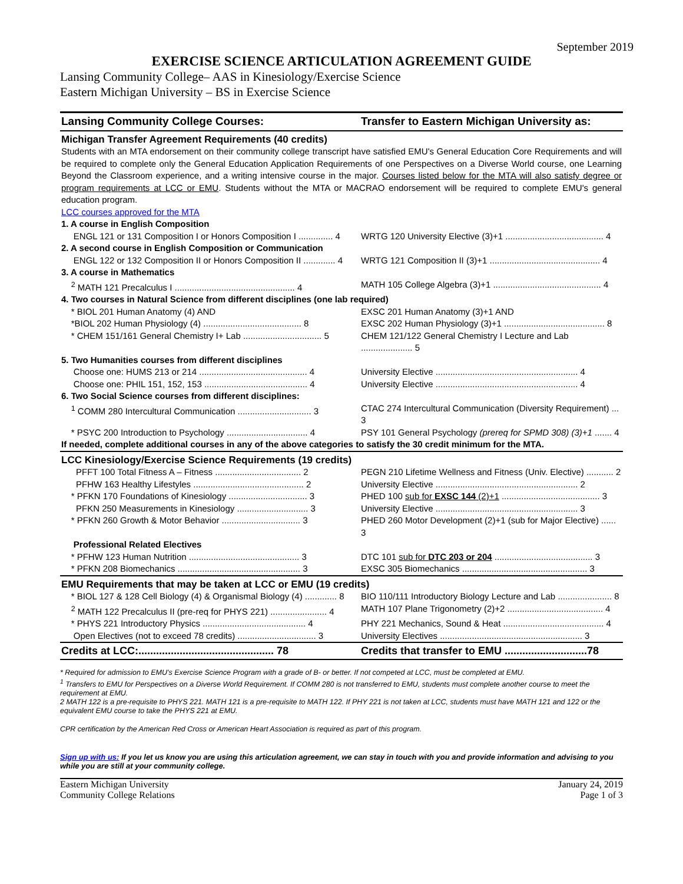September 2019
EXERCISE SCIENCE ARTICULATION AGREEMENT GUIDE
Lansing Community College– AAS in Kinesiology/Exercise Science
Eastern Michigan University – BS in Exercise Science
| Lansing Community College Courses: | Transfer to Eastern Michigan University as: |
| --- | --- |
| Michigan Transfer Agreement Requirements (40 credits) | |
| Students with an MTA endorsement on their community college transcript have satisfied EMU's General Education Core Requirements and will be required to complete only the General Education Application Requirements of one Perspectives on a Diverse World course, one Learning Beyond the Classroom experience, and a writing intensive course in the major. Courses listed below for the MTA will also satisfy degree or program requirements at LCC or EMU . Students without the MTA or MACRAO endorsement will be required to complete EMU's general education program. LCC courses approved for the MTA | |
| 1. A course in English Composition | |
| ENGL 121 or 131 Composition I or Honors Composition I .............. 4 | WRTG 120 University Elective (3)+1 ........................................ 4 |
| 2. A second course in English Composition or Communication | |
| ENGL 122 or 132 Composition II or Honors Composition II ............. 4 | WRTG 121 Composition II (3)+1 ............................................. 4 |
| 3. A course in Mathematics | |
| <sup>2</sup> MATH 121 Precalculus I ................................................. 4 | MATH 105 College Algebra (3)+1 ............................................ 4 |
| 4. Two courses in Natural Science from different disciplines (one lab required) | |
| * BIOL 201 Human Anatomy (4) AND | EXSC 201 Human Anatomy (3)+1 AND |
| *BIOL 202 Human Physiology (4) ........................................ 8 | EXSC 202 Human Physiology (3)+1 ......................................... 8 |
| * CHEM 151/161 General Chemistry I+ Lab ................................ 5 | CHEM 121/122 General Chemistry I Lecture and Lab ..................... 5 |
| 5. Two Humanities courses from different disciplines | |
| Choose one: HUMS 213 or 214 ............................................ 4 | University Elective .......................................................... 4 |
| Choose one: PHIL 151, 152, 153 .......................................... 4 | University Elective .......................................................... 4 |
| 6. Two Social Science courses from different disciplines: | |
| <sup>1</sup> COMM 280 Intercultural Communication .............................. 3 | CTAC 274 Intercultural Communication (Diversity Requirement) ... 3 |
| * PSYC 200 Introduction to Psychology ................................. 4 | PSY 101 General Psychology (prereq for SPMD 308) (3)+1 ....... 4 |
| If needed, complete additional courses in any of the above categories to satisfy the 30 credit minimum for the MTA. | |
| LCC Kinesiology/Exercise Science Requirements (19 credits) | |
| PFFT 100 Total Fitness A – Fitness ................................... 2 | PEGN 210 Lifetime Wellness and Fitness (Univ. Elective) ........... 2 |
| PFHW 163 Healthy Lifestyles ............................................. 2 | University Elective .......................................................... 2 |
| * PFKN 170 Foundations of Kinesiology ................................ 3 | PHED 100 sub for EXSC 144 (2)+1 ........................................ 3 |
| PFKN 250 Measurements in Kinesiology ............................. 3 | University Elective .......................................................... 3 |
| * PFKN 260 Growth & Motor Behavior ................................ 3 | PHED 260 Motor Development (2)+1 (sub for Major Elective) ...... 3 |
| Professional Related Electives | |
| * PFHW 123 Human Nutrition ............................................. 3 | DTC 101 sub for DTC 203 or 204 ........................................ 3 |
| * PFKN 208 Biomechanics .................................................. 3 | EXSC 305 Biomechanics ................................................... 3 |
| EMU Requirements that may be taken at LCC or EMU (19 credits) | |
| * BIOL 127 & 128 Cell Biology (4) & Organismal Biology (4) ............. 8 | BIO 110/111 Introductory Biology Lecture and Lab ...................... 8 |
| <sup>2</sup> MATH 122 Precalculus II (pre-req for PHYS 221) ....................... 4 | MATH 107 Plane Trigonometry (2)+2 ....................................... 4 |
| * PHYS 221 Introductory Physics .......................................... 4 | PHY 221 Mechanics, Sound & Heat ......................................... 4 |
| Open Electives (not to exceed 78 credits) ................................ 3 | University Electives .......................................................... 3 |
| Credits at LCC:.............................................. 78 | Credits that transfer to EMU ............................78 |
* Required for admission to EMU's Exercise Science Program with a grade of B- or better. If not competed at LCC, must be completed at EMU.
<sup>1</sup> Transfers to EMU for Perspectives on a Diverse World Requirement. If COMM 280 is not transferred to EMU, students must complete another course to meet the requirement at EMU.
2 MATH 122 is a pre-requisite to PHYS 221. MATH 121 is a pre-requisite to MATH 122. If PHY 221 is not taken at LCC, students must have MATH 121 and 122 or the equivalent EMU course to take the PHYS 221 at EMU.
CPR certification by the American Red Cross or American Heart Association is required as part of this program.
Sign up with us: If you let us know you are using this articulation agreement, we can stay in touch with you and provide information and advising to you while you are still at your community college.
Eastern Michigan University
Community College Relations
January 24, 2019
Page 1 of 3